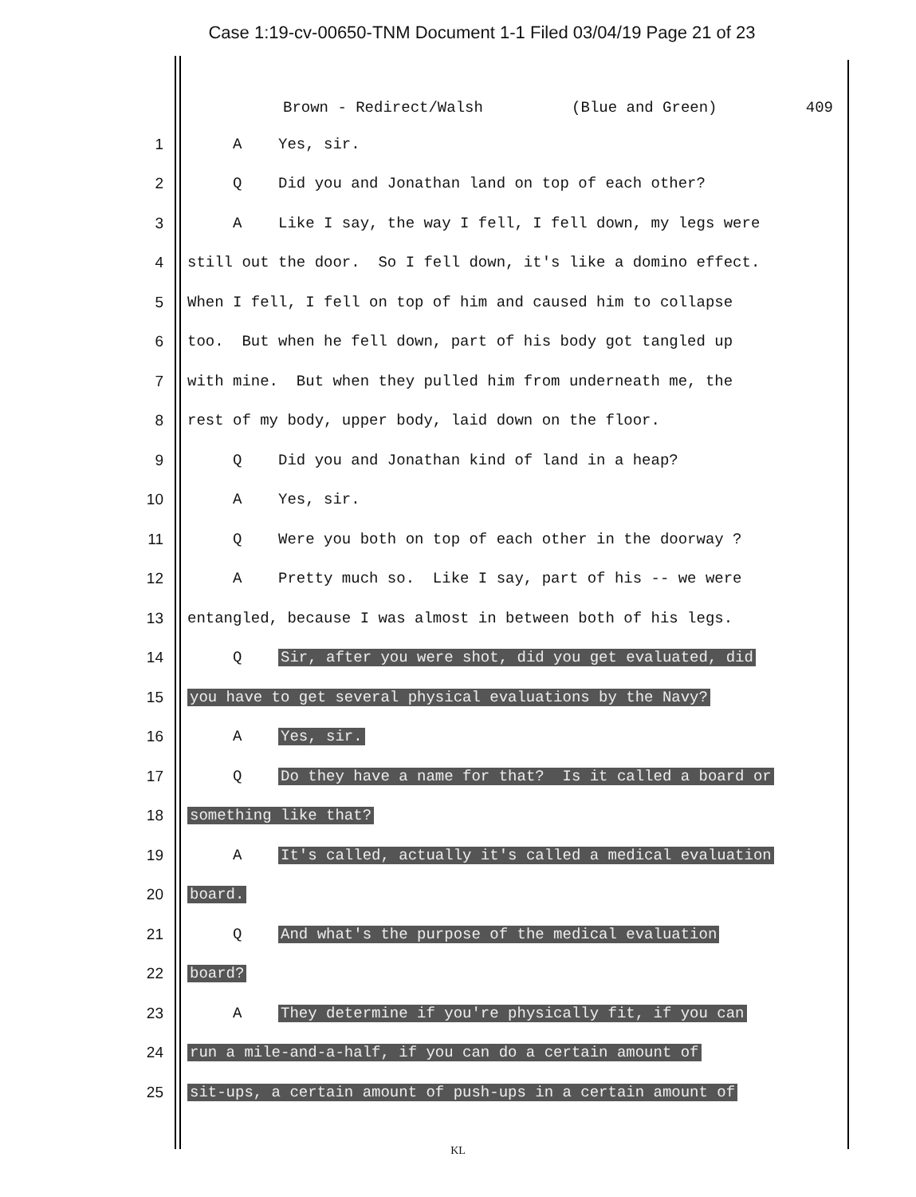Case 1:19-cv-00650-TNM Document 1-1 Filed 03/04/19 Page 21 of 23
Brown - Redirect/Walsh (Blue and Green) 409
1 A Yes, sir.
2 Q Did you and Jonathan land on top of each other?
3 A Like I say, the way I fell, I fell down, my legs were
4 still out the door. So I fell down, it's like a domino effect.
5 When I fell, I fell on top of him and caused him to collapse
6 too. But when he fell down, part of his body got tangled up
7 with mine. But when they pulled him from underneath me, the
8 rest of my body, upper body, laid down on the floor.
9 Q Did you and Jonathan kind of land in a heap?
10 A Yes, sir.
11 Q Were you both on top of each other in the doorway ?
12 A Pretty much so. Like I say, part of his -- we were
13 entangled, because I was almost in between both of his legs.
14 Q Sir, after you were shot, did you get evaluated, did
15 you have to get several physical evaluations by the Navy?
16 A Yes, sir.
17 Q Do they have a name for that? Is it called a board or
18 something like that?
19 A It's called, actually it's called a medical evaluation
20 board.
21 Q And what's the purpose of the medical evaluation
22 board?
23 A They determine if you're physically fit, if you can
24 run a mile-and-a-half, if you can do a certain amount of
25 sit-ups, a certain amount of push-ups in a certain amount of
KL